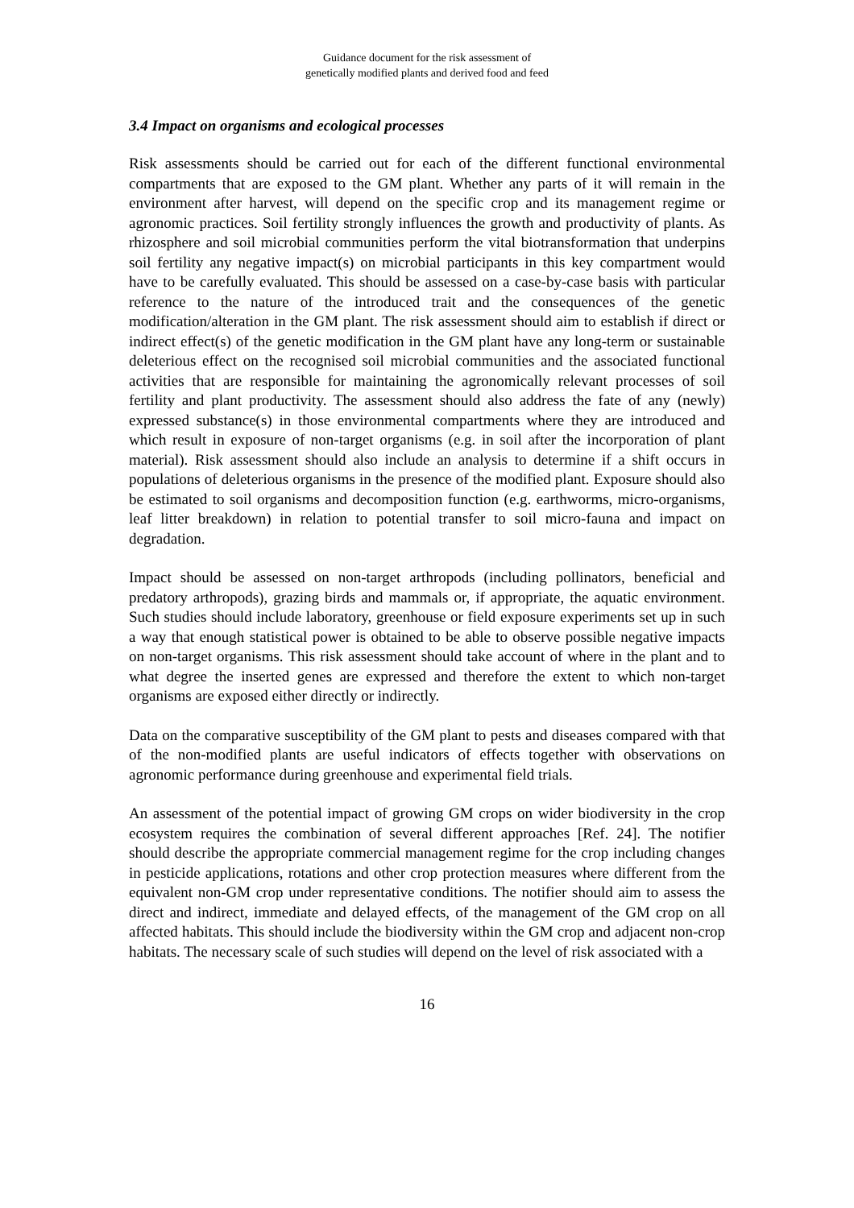Guidance document for the risk assessment of
genetically modified plants and derived food and feed
3.4 Impact on organisms and ecological processes
Risk assessments should be carried out for each of the different functional environmental compartments that are exposed to the GM plant. Whether any parts of it will remain in the environment after harvest, will depend on the specific crop and its management regime or agronomic practices. Soil fertility strongly influences the growth and productivity of plants. As rhizosphere and soil microbial communities perform the vital biotransformation that underpins soil fertility any negative impact(s) on microbial participants in this key compartment would have to be carefully evaluated. This should be assessed on a case-by-case basis with particular reference to the nature of the introduced trait and the consequences of the genetic modification/alteration in the GM plant. The risk assessment should aim to establish if direct or indirect effect(s) of the genetic modification in the GM plant have any long-term or sustainable deleterious effect on the recognised soil microbial communities and the associated functional activities that are responsible for maintaining the agronomically relevant processes of soil fertility and plant productivity. The assessment should also address the fate of any (newly) expressed substance(s) in those environmental compartments where they are introduced and which result in exposure of non-target organisms (e.g. in soil after the incorporation of plant material). Risk assessment should also include an analysis to determine if a shift occurs in populations of deleterious organisms in the presence of the modified plant. Exposure should also be estimated to soil organisms and decomposition function (e.g. earthworms, micro-organisms, leaf litter breakdown) in relation to potential transfer to soil micro-fauna and impact on degradation.
Impact should be assessed on non-target arthropods (including pollinators, beneficial and predatory arthropods), grazing birds and mammals or, if appropriate, the aquatic environment. Such studies should include laboratory, greenhouse or field exposure experiments set up in such a way that enough statistical power is obtained to be able to observe possible negative impacts on non-target organisms. This risk assessment should take account of where in the plant and to what degree the inserted genes are expressed and therefore the extent to which non-target organisms are exposed either directly or indirectly.
Data on the comparative susceptibility of the GM plant to pests and diseases compared with that of the non-modified plants are useful indicators of effects together with observations on agronomic performance during greenhouse and experimental field trials.
An assessment of the potential impact of growing GM crops on wider biodiversity in the crop ecosystem requires the combination of several different approaches [Ref. 24]. The notifier should describe the appropriate commercial management regime for the crop including changes in pesticide applications, rotations and other crop protection measures where different from the equivalent non-GM crop under representative conditions. The notifier should aim to assess the direct and indirect, immediate and delayed effects, of the management of the GM crop on all affected habitats. This should include the biodiversity within the GM crop and adjacent non-crop habitats. The necessary scale of such studies will depend on the level of risk associated with a
16